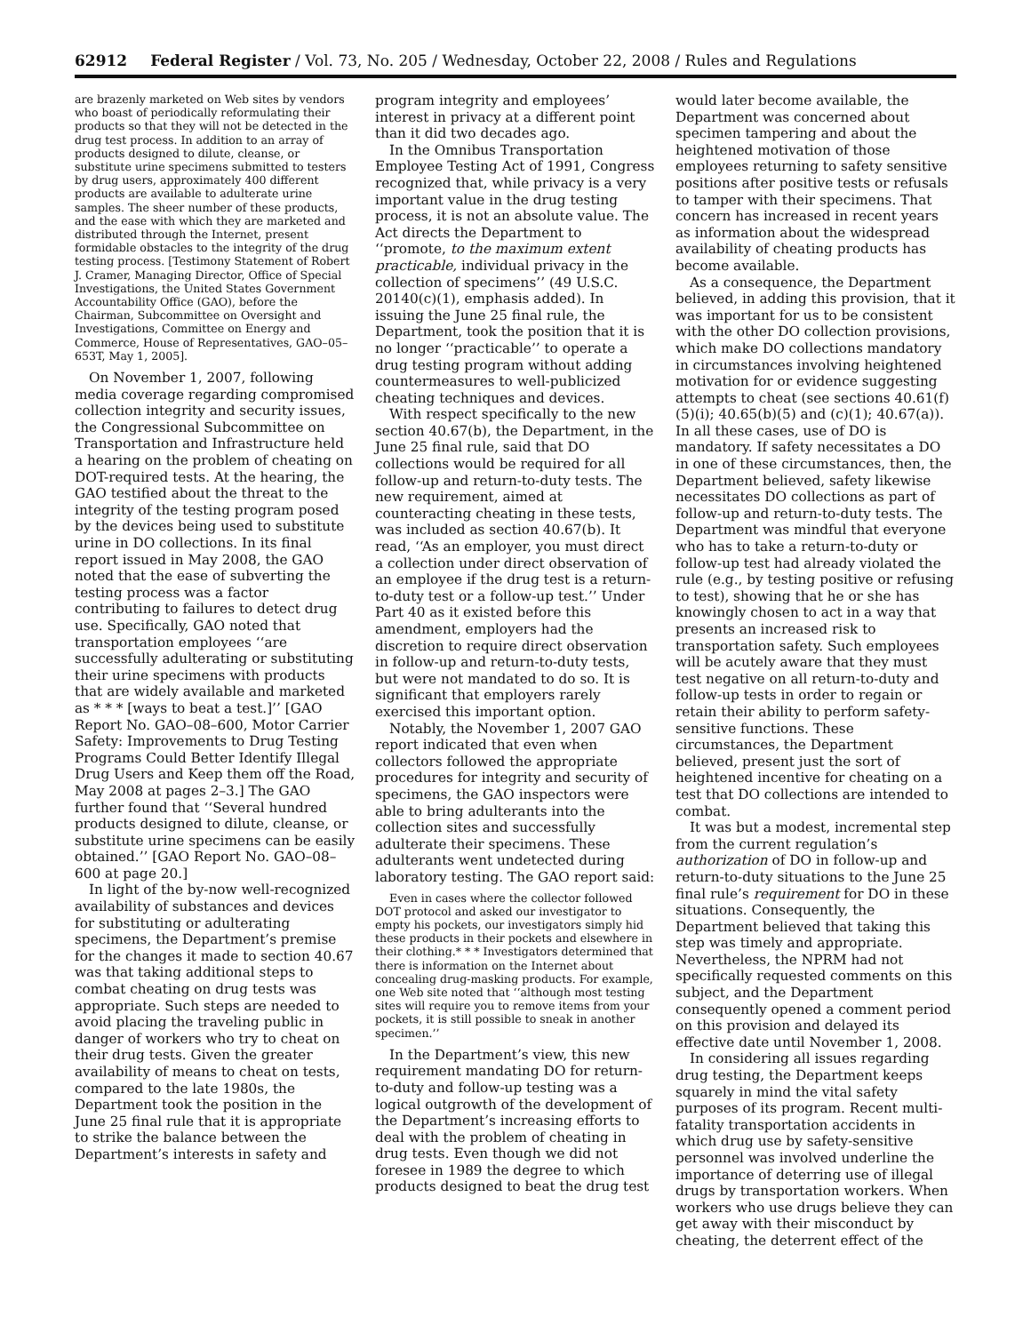62912 Federal Register / Vol. 73, No. 205 / Wednesday, October 22, 2008 / Rules and Regulations
are brazenly marketed on Web sites by vendors who boast of periodically reformulating their products so that they will not be detected in the drug test process. In addition to an array of products designed to dilute, cleanse, or substitute urine specimens submitted to testers by drug users, approximately 400 different products are available to adulterate urine samples. The sheer number of these products, and the ease with which they are marketed and distributed through the Internet, present formidable obstacles to the integrity of the drug testing process. [Testimony Statement of Robert J. Cramer, Managing Director, Office of Special Investigations, the United States Government Accountability Office (GAO), before the Chairman, Subcommittee on Oversight and Investigations, Committee on Energy and Commerce, House of Representatives, GAO–05–653T, May 1, 2005].
On November 1, 2007, following media coverage regarding compromised collection integrity and security issues, the Congressional Subcommittee on Transportation and Infrastructure held a hearing on the problem of cheating on DOT-required tests. At the hearing, the GAO testified about the threat to the integrity of the testing program posed by the devices being used to substitute urine in DO collections. In its final report issued in May 2008, the GAO noted that the ease of subverting the testing process was a factor contributing to failures to detect drug use. Specifically, GAO noted that transportation employees ‘‘are successfully adulterating or substituting their urine specimens with products that are widely available and marketed as * * * [ways to beat a test.]’’ [GAO Report No. GAO–08–600, Motor Carrier Safety: Improvements to Drug Testing Programs Could Better Identify Illegal Drug Users and Keep them off the Road, May 2008 at pages 2–3.] The GAO further found that ‘‘Several hundred products designed to dilute, cleanse, or substitute urine specimens can be easily obtained.’’ [GAO Report No. GAO–08–600 at page 20.]
In light of the by-now well-recognized availability of substances and devices for substituting or adulterating specimens, the Department’s premise for the changes it made to section 40.67 was that taking additional steps to combat cheating on drug tests was appropriate. Such steps are needed to avoid placing the traveling public in danger of workers who try to cheat on their drug tests. Given the greater availability of means to cheat on tests, compared to the late 1980s, the Department took the position in the June 25 final rule that it is appropriate to strike the balance between the Department’s interests in safety and
program integrity and employees’ interest in privacy at a different point than it did two decades ago.
In the Omnibus Transportation Employee Testing Act of 1991, Congress recognized that, while privacy is a very important value in the drug testing process, it is not an absolute value. The Act directs the Department to ‘‘promote, to the maximum extent practicable, individual privacy in the collection of specimens’’ (49 U.S.C. 20140(c)(1), emphasis added). In issuing the June 25 final rule, the Department, took the position that it is no longer ‘‘practicable’’ to operate a drug testing program without adding countermeasures to well-publicized cheating techniques and devices.
With respect specifically to the new section 40.67(b), the Department, in the June 25 final rule, said that DO collections would be required for all follow-up and return-to-duty tests. The new requirement, aimed at counteracting cheating in these tests, was included as section 40.67(b). It read, ‘‘As an employer, you must direct a collection under direct observation of an employee if the drug test is a return-to-duty test or a follow-up test.’’ Under Part 40 as it existed before this amendment, employers had the discretion to require direct observation in follow-up and return-to-duty tests, but were not mandated to do so. It is significant that employers rarely exercised this important option.
Notably, the November 1, 2007 GAO report indicated that even when collectors followed the appropriate procedures for integrity and security of specimens, the GAO inspectors were able to bring adulterants into the collection sites and successfully adulterate their specimens. These adulterants went undetected during laboratory testing. The GAO report said:
Even in cases where the collector followed DOT protocol and asked our investigator to empty his pockets, our investigators simply hid these products in their pockets and elsewhere in their clothing.* * * Investigators determined that there is information on the Internet about concealing drug-masking products. For example, one Web site noted that ‘‘although most testing sites will require you to remove items from your pockets, it is still possible to sneak in another specimen.’’
In the Department’s view, this new requirement mandating DO for return-to-duty and follow-up testing was a logical outgrowth of the development of the Department’s increasing efforts to deal with the problem of cheating in drug tests. Even though we did not foresee in 1989 the degree to which products designed to beat the drug test
would later become available, the Department was concerned about specimen tampering and about the heightened motivation of those employees returning to safety sensitive positions after positive tests or refusals to tamper with their specimens. That concern has increased in recent years as information about the widespread availability of cheating products has become available.
As a consequence, the Department believed, in adding this provision, that it was important for us to be consistent with the other DO collection provisions, which make DO collections mandatory in circumstances involving heightened motivation for or evidence suggesting attempts to cheat (see sections 40.61(f)(5)(i); 40.65(b)(5) and (c)(1); 40.67(a)). In all these cases, use of DO is mandatory. If safety necessitates a DO in one of these circumstances, then, the Department believed, safety likewise necessitates DO collections as part of follow-up and return-to-duty tests. The Department was mindful that everyone who has to take a return-to-duty or follow-up test had already violated the rule (e.g., by testing positive or refusing to test), showing that he or she has knowingly chosen to act in a way that presents an increased risk to transportation safety. Such employees will be acutely aware that they must test negative on all return-to-duty and follow-up tests in order to regain or retain their ability to perform safety-sensitive functions. These circumstances, the Department believed, present just the sort of heightened incentive for cheating on a test that DO collections are intended to combat.
It was but a modest, incremental step from the current regulation’s authorization of DO in follow-up and return-to-duty situations to the June 25 final rule’s requirement for DO in these situations. Consequently, the Department believed that taking this step was timely and appropriate. Nevertheless, the NPRM had not specifically requested comments on this subject, and the Department consequently opened a comment period on this provision and delayed its effective date until November 1, 2008.
In considering all issues regarding drug testing, the Department keeps squarely in mind the vital safety purposes of its program. Recent multi-fatality transportation accidents in which drug use by safety-sensitive personnel was involved underline the importance of deterring use of illegal drugs by transportation workers. When workers who use drugs believe they can get away with their misconduct by cheating, the deterrent effect of the